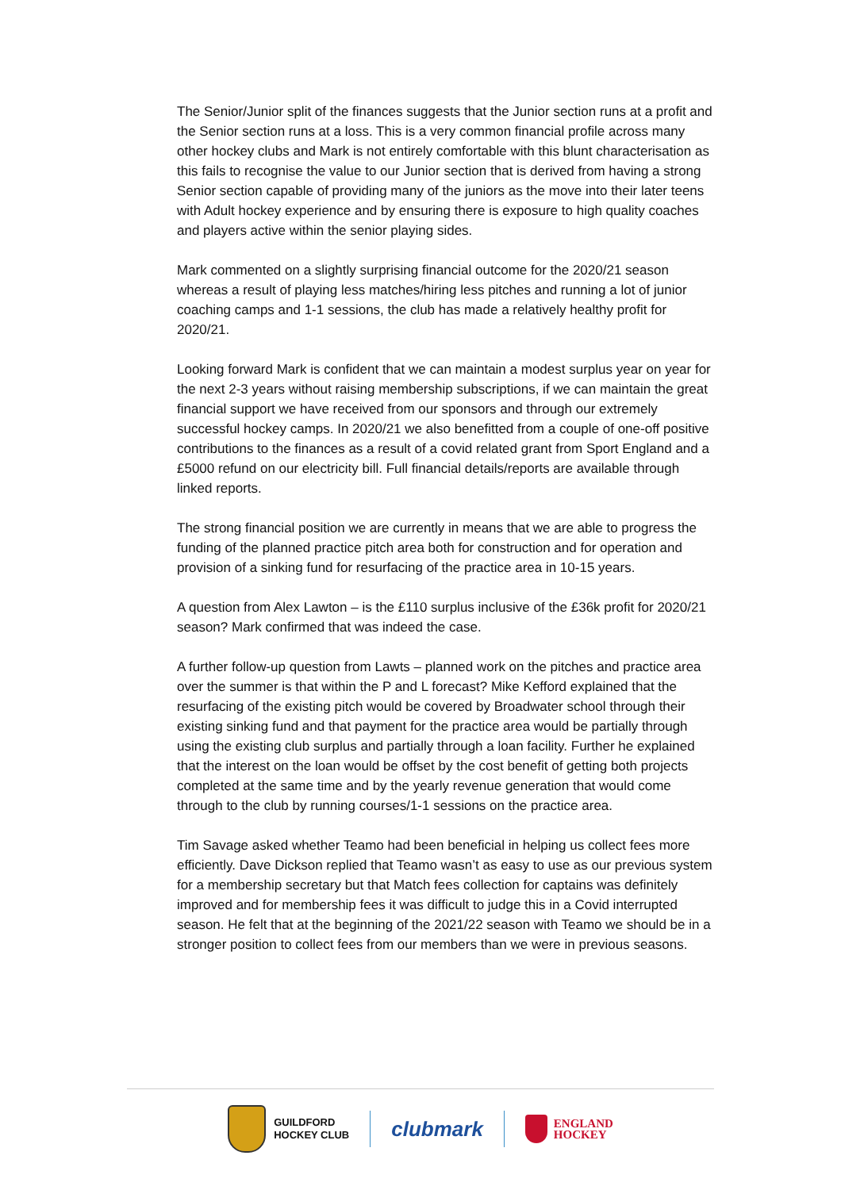The Senior/Junior split of the finances suggests that the Junior section runs at a profit and the Senior section runs at a loss. This is a very common financial profile across many other hockey clubs and Mark is not entirely comfortable with this blunt characterisation as this fails to recognise the value to our Junior section that is derived from having a strong Senior section capable of providing many of the juniors as the move into their later teens with Adult hockey experience and by ensuring there is exposure to high quality coaches and players active within the senior playing sides.
Mark commented on a slightly surprising financial outcome for the 2020/21 season whereas a result of playing less matches/hiring less pitches and running a lot of junior coaching camps and 1-1 sessions, the club has made a relatively healthy profit for 2020/21.
Looking forward Mark is confident that we can maintain a modest surplus year on year for the next 2-3 years without raising membership subscriptions, if we can maintain the great financial support we have received from our sponsors and through our extremely successful hockey camps. In 2020/21 we also benefitted from a couple of one-off positive contributions to the finances as a result of a covid related grant from Sport England and a £5000 refund on our electricity bill. Full financial details/reports are available through linked reports.
The strong financial position we are currently in means that we are able to progress the funding of the planned practice pitch area both for construction and for operation and provision of a sinking fund for resurfacing of the practice area in 10-15 years.
A question from Alex Lawton – is the £110 surplus inclusive of the £36k profit for 2020/21 season? Mark confirmed that was indeed the case.
A further follow-up question from Lawts – planned work on the pitches and practice area over the summer is that within the P and L forecast? Mike Kefford explained that the resurfacing of the existing pitch would be covered by Broadwater school through their existing sinking fund and that payment for the practice area would be partially through using the existing club surplus and partially through a loan facility. Further he explained that the interest on the loan would be offset by the cost benefit of getting both projects completed at the same time and by the yearly revenue generation that would come through to the club by running courses/1-1 sessions on the practice area.
Tim Savage asked whether Teamo had been beneficial in helping us collect fees more efficiently. Dave Dickson replied that Teamo wasn’t as easy to use as our previous system for a membership secretary but that Match fees collection for captains was definitely improved and for membership fees it was difficult to judge this in a Covid interrupted season. He felt that at the beginning of the 2021/22 season with Teamo we should be in a stronger position to collect fees from our members than we were in previous seasons.
GUILDFORD
HOCKEY CLUB
clubmark
ENGLAND
HOCKEY